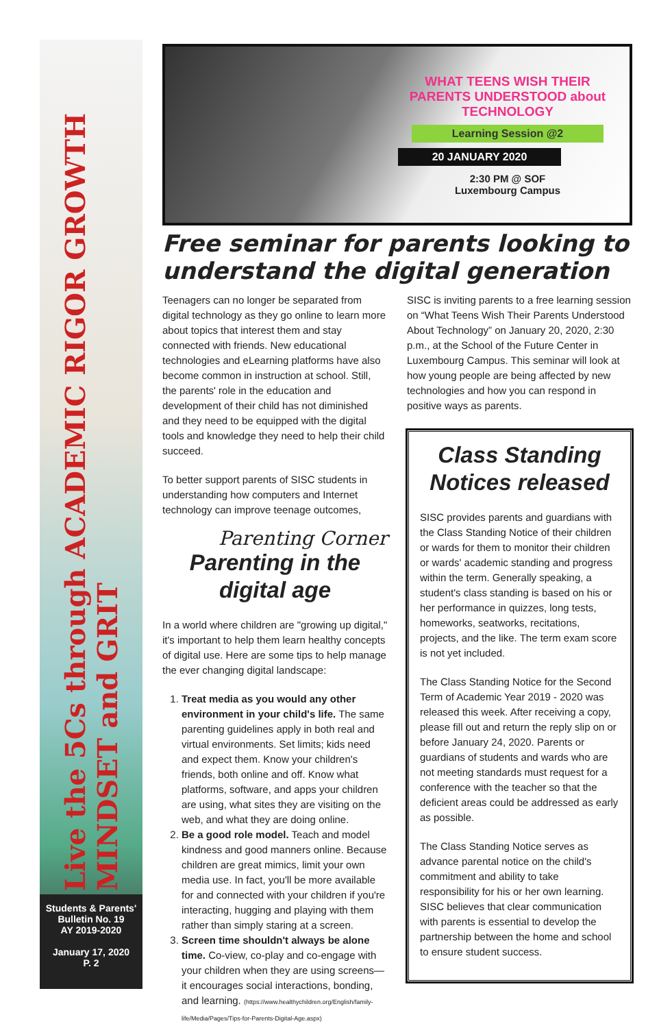Live the 5Cs through ACADEMIC RIGOR GROWTH MINDSET and GRIT
Students & Parents'
Bulletin No. 19
AY 2019-2020
January 17, 2020
P. 2
WHAT TEENS WISH THEIR PARENTS UNDERSTOOD about TECHNOLOGY
Learning Session @2
20 JANUARY 2020
2:30 PM @ SOF
Luxembourg Campus
Free seminar for parents looking to understand the digital generation
Teenagers can no longer be separated from digital technology as they go online to learn more about topics that interest them and stay connected with friends. New educational technologies and eLearning platforms have also become common in instruction at school. Still, the parents' role in the education and development of their child has not diminished and they need to be equipped with the digital tools and knowledge they need to help their child succeed.
To better support parents of SISC students in understanding how computers and Internet technology can improve teenage outcomes,
Parenting Corner
Parenting in the digital age
In a world where children are "growing up digital," it's important to help them learn healthy concepts of digital use. Here are some tips to help manage the ever changing digital landscape:
1. Treat media as you would any other environment in your child's life. The same parenting guidelines apply in both real and virtual environments. Set limits; kids need and expect them. Know your children's friends, both online and off. Know what platforms, software, and apps your children are using, what sites they are visiting on the web, and what they are doing online.
2. Be a good role model. Teach and model kindness and good manners online. Because children are great mimics, limit your own media use. In fact, you'll be more available for and connected with your children if you're interacting, hugging and playing with them rather than simply staring at a screen.
3. Screen time shouldn't always be alone time. Co-view, co-play and co-engage with your children when they are using screens—it encourages social interactions, bonding, and learning. (https://www.healthychildren.org/English/family-life/Media/Pages/Tips-for-Parents-Digital-Age.aspx)
SISC is inviting parents to a free learning session on “What Teens Wish Their Parents Understood About Technology” on January 20, 2020, 2:30 p.m., at the School of the Future Center in Luxembourg Campus. This seminar will look at how young people are being affected by new technologies and how you can respond in positive ways as parents.
Class Standing Notices released
SISC provides parents and guardians with the Class Standing Notice of their children or wards for them to monitor their children or wards' academic standing and progress within the term. Generally speaking, a student's class standing is based on his or her performance in quizzes, long tests, homeworks, seatworks, recitations, projects, and the like. The term exam score is not yet included.
The Class Standing Notice for the Second Term of Academic Year 2019 - 2020 was released this week. After receiving a copy, please fill out and return the reply slip on or before January 24, 2020. Parents or guardians of students and wards who are not meeting standards must request for a conference with the teacher so that the deficient areas could be addressed as early as possible.
The Class Standing Notice serves as advance parental notice on the child's commitment and ability to take responsibility for his or her own learning. SISC believes that clear communication with parents is essential to develop the partnership between the home and school to ensure student success.